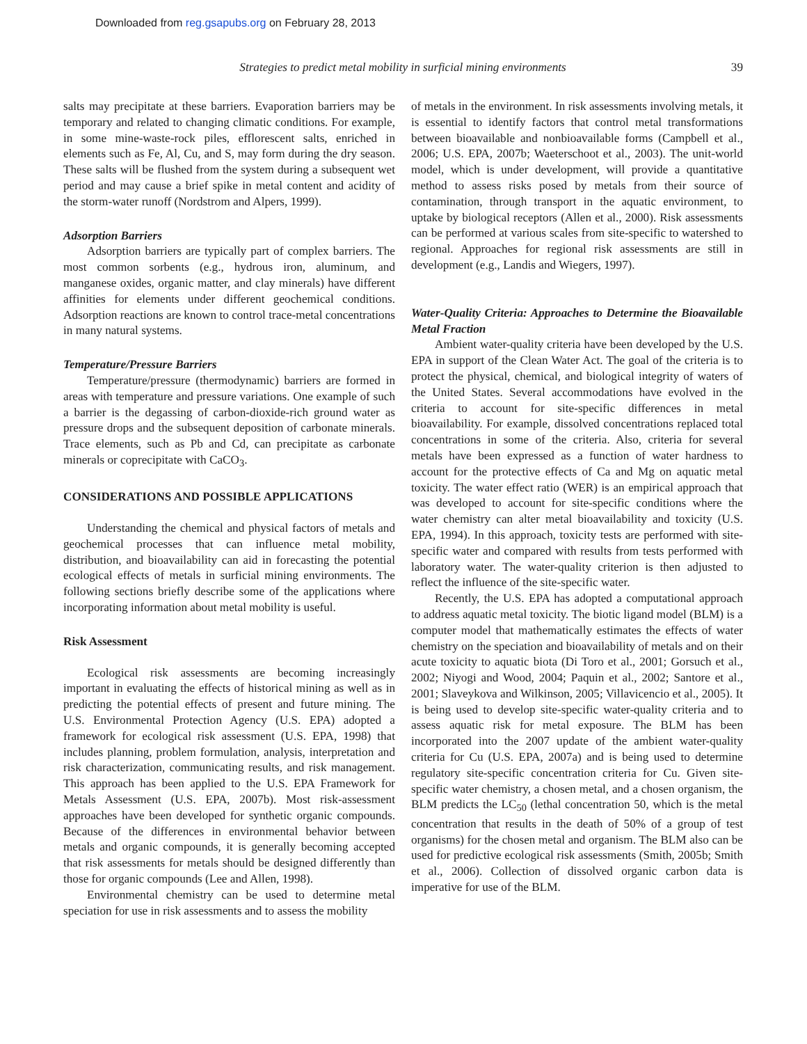Downloaded from reg.gsapubs.org on February 28, 2013
39 Strategies to predict metal mobility in surficial mining environments
salts may precipitate at these barriers. Evaporation barriers may be temporary and related to changing climatic conditions. For example, in some mine-waste-rock piles, efflorescent salts, enriched in elements such as Fe, Al, Cu, and S, may form during the dry season. These salts will be flushed from the system during a subsequent wet period and may cause a brief spike in metal content and acidity of the storm-water runoff (Nordstrom and Alpers, 1999).
Adsorption Barriers
Adsorption barriers are typically part of complex barriers. The most common sorbents (e.g., hydrous iron, aluminum, and manganese oxides, organic matter, and clay minerals) have different affinities for elements under different geochemical conditions. Adsorption reactions are known to control trace-metal concentrations in many natural systems.
Temperature/Pressure Barriers
Temperature/pressure (thermodynamic) barriers are formed in areas with temperature and pressure variations. One example of such a barrier is the degassing of carbon-dioxide-rich ground water as pressure drops and the subsequent deposition of carbonate minerals. Trace elements, such as Pb and Cd, can precipitate as carbonate minerals or coprecipitate with CaCO<sub>3</sub>.
CONSIDERATIONS AND POSSIBLE APPLICATIONS
Understanding the chemical and physical factors of metals and geochemical processes that can influence metal mobility, distribution, and bioavailability can aid in forecasting the potential ecological effects of metals in surficial mining environments. The following sections briefly describe some of the applications where incorporating information about metal mobility is useful.
Risk Assessment
Ecological risk assessments are becoming increasingly important in evaluating the effects of historical mining as well as in predicting the potential effects of present and future mining. The U.S. Environmental Protection Agency (U.S. EPA) adopted a framework for ecological risk assessment (U.S. EPA, 1998) that includes planning, problem formulation, analysis, interpretation and risk characterization, communicating results, and risk management. This approach has been applied to the U.S. EPA Framework for Metals Assessment (U.S. EPA, 2007b). Most risk-assessment approaches have been developed for synthetic organic compounds. Because of the differences in environmental behavior between metals and organic compounds, it is generally becoming accepted that risk assessments for metals should be designed differently than those for organic compounds (Lee and Allen, 1998).
Environmental chemistry can be used to determine metal speciation for use in risk assessments and to assess the mobility
of metals in the environment. In risk assessments involving metals, it is essential to identify factors that control metal transformations between bioavailable and nonbioavailable forms (Campbell et al., 2006; U.S. EPA, 2007b; Waeterschoot et al., 2003). The unit-world model, which is under development, will provide a quantitative method to assess risks posed by metals from their source of contamination, through transport in the aquatic environment, to uptake by biological receptors (Allen et al., 2000). Risk assessments can be performed at various scales from site-specific to watershed to regional. Approaches for regional risk assessments are still in development (e.g., Landis and Wiegers, 1997).
Water-Quality Criteria: Approaches to Determine the Bioavailable Metal Fraction
Ambient water-quality criteria have been developed by the U.S. EPA in support of the Clean Water Act. The goal of the criteria is to protect the physical, chemical, and biological integrity of waters of the United States. Several accommodations have evolved in the criteria to account for site-specific differences in metal bioavailability. For example, dissolved concentrations replaced total concentrations in some of the criteria. Also, criteria for several metals have been expressed as a function of water hardness to account for the protective effects of Ca and Mg on aquatic metal toxicity. The water effect ratio (WER) is an empirical approach that was developed to account for site-specific conditions where the water chemistry can alter metal bioavailability and toxicity (U.S. EPA, 1994). In this approach, toxicity tests are performed with site-specific water and compared with results from tests performed with laboratory water. The water-quality criterion is then adjusted to reflect the influence of the site-specific water.
Recently, the U.S. EPA has adopted a computational approach to address aquatic metal toxicity. The biotic ligand model (BLM) is a computer model that mathematically estimates the effects of water chemistry on the speciation and bioavailability of metals and on their acute toxicity to aquatic biota (Di Toro et al., 2001; Gorsuch et al., 2002; Niyogi and Wood, 2004; Paquin et al., 2002; Santore et al., 2001; Slaveykova and Wilkinson, 2005; Villavicencio et al., 2005). It is being used to develop site-specific water-quality criteria and to assess aquatic risk for metal exposure. The BLM has been incorporated into the 2007 update of the ambient water-quality criteria for Cu (U.S. EPA, 2007a) and is being used to determine regulatory site-specific concentration criteria for Cu. Given site-specific water chemistry, a chosen metal, and a chosen organism, the BLM predicts the LC<sub>50</sub> (lethal concentration 50, which is the metal concentration that results in the death of 50% of a group of test organisms) for the chosen metal and organism. The BLM also can be used for predictive ecological risk assessments (Smith, 2005b; Smith et al., 2006). Collection of dissolved organic carbon data is imperative for use of the BLM.